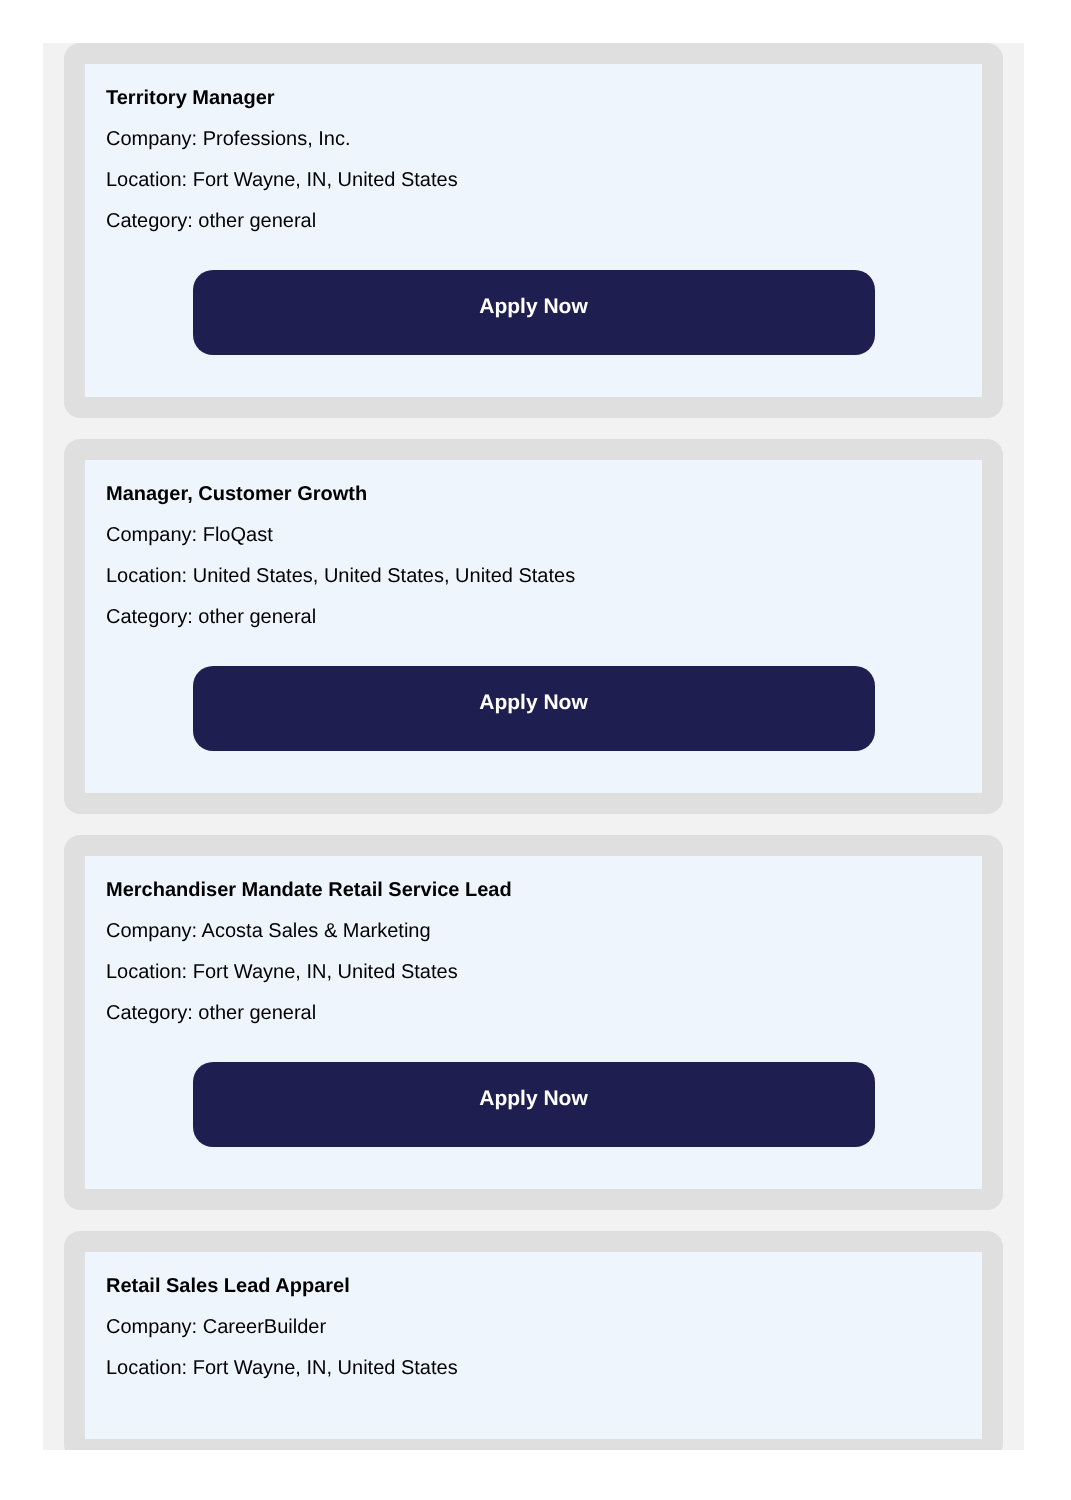Territory Manager
Company: Professions, Inc.
Location: Fort Wayne, IN, United States
Category: other general
Apply Now
Manager, Customer Growth
Company: FloQast
Location: United States, United States, United States
Category: other general
Apply Now
Merchandiser Mandate Retail Service Lead
Company: Acosta Sales & Marketing
Location: Fort Wayne, IN, United States
Category: other general
Apply Now
Retail Sales Lead Apparel
Company: CareerBuilder
Location: Fort Wayne, IN, United States